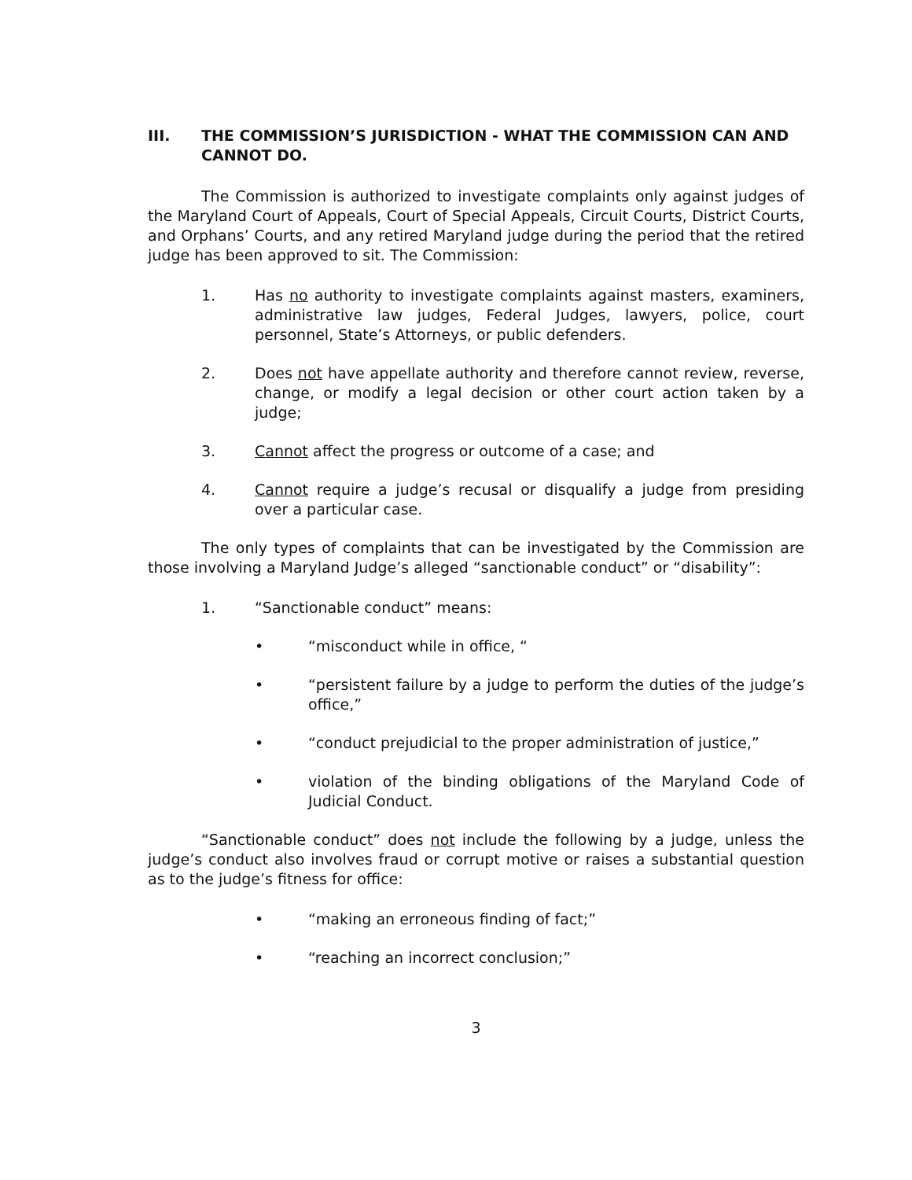III. THE COMMISSION’S JURISDICTION - WHAT THE COMMISSION CAN AND CANNOT DO.
The Commission is authorized to investigate complaints only against judges of the Maryland Court of Appeals, Court of Special Appeals, Circuit Courts, District Courts, and Orphans’ Courts, and any retired Maryland judge during the period that the retired judge has been approved to sit. The Commission:
1. Has no authority to investigate complaints against masters, examiners, administrative law judges, Federal Judges, lawyers, police, court personnel, State’s Attorneys, or public defenders.
2. Does not have appellate authority and therefore cannot review, reverse, change, or modify a legal decision or other court action taken by a judge;
3. Cannot affect the progress or outcome of a case; and
4. Cannot require a judge’s recusal or disqualify a judge from presiding over a particular case.
The only types of complaints that can be investigated by the Commission are those involving a Maryland Judge’s alleged “sanctionable conduct” or “disability”:
1. “Sanctionable conduct” means:
• “misconduct while in office, “
• “persistent failure by a judge to perform the duties of the judge’s office,”
• “conduct prejudicial to the proper administration of justice,”
• violation of the binding obligations of the Maryland Code of Judicial Conduct.
“Sanctionable conduct” does not include the following by a judge, unless the judge’s conduct also involves fraud or corrupt motive or raises a substantial question as to the judge’s fitness for office:
• “making an erroneous finding of fact;”
• “reaching an incorrect conclusion;”
3